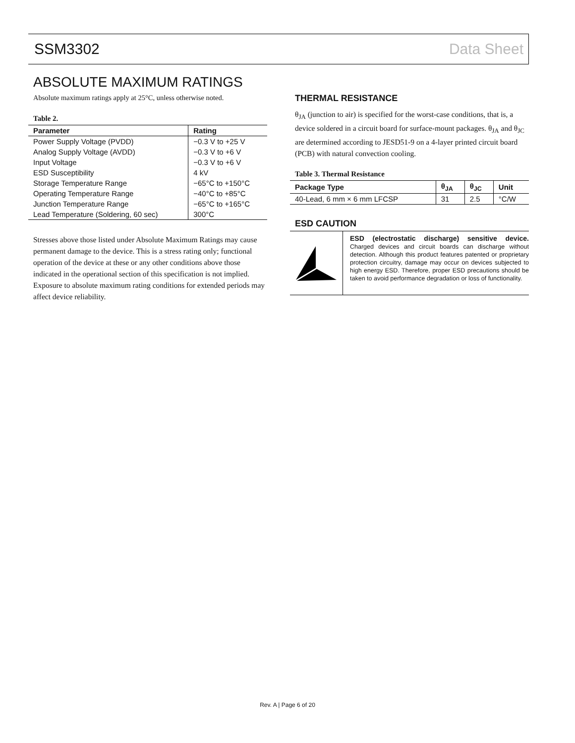SSM3302 Data Sheet
ABSOLUTE MAXIMUM RATINGS
Absolute maximum ratings apply at 25°C, unless otherwise noted.
Table 2.
| Parameter | Rating |
| --- | --- |
| Power Supply Voltage (PVDD) | −0.3 V to +25 V |
| Analog Supply Voltage (AVDD) | −0.3 V to +6 V |
| Input Voltage | −0.3 V to +6 V |
| ESD Susceptibility | 4 kV |
| Storage Temperature Range | −65°C to +150°C |
| Operating Temperature Range | −40°C to +85°C |
| Junction Temperature Range | −65°C to +165°C |
| Lead Temperature (Soldering, 60 sec) | 300°C |
Stresses above those listed under Absolute Maximum Ratings may cause permanent damage to the device. This is a stress rating only; functional operation of the device at these or any other conditions above those indicated in the operational section of this specification is not implied. Exposure to absolute maximum rating conditions for extended periods may affect device reliability.
THERMAL RESISTANCE
θ<sub>JA</sub> (junction to air) is specified for the worst-case conditions, that is, a device soldered in a circuit board for surface-mount packages. θ<sub>JA</sub> and θ<sub>JC</sub> are determined according to JESD51-9 on a 4-layer printed circuit board (PCB) with natural convection cooling.
Table 3. Thermal Resistance
| Package Type | θ<sub>JA</sub> | θ<sub>JC</sub> | Unit |
| --- | --- | --- | --- |
| 40-Lead, 6 mm × 6 mm LFCSP | 31 | 2.5 | °C/W |
ESD CAUTION
ESD (electrostatic discharge) sensitive device. Charged devices and circuit boards can discharge without detection. Although this product features patented or proprietary protection circuitry, damage may occur on devices subjected to high energy ESD. Therefore, proper ESD precautions should be taken to avoid performance degradation or loss of functionality.
Rev. A | Page 6 of 20